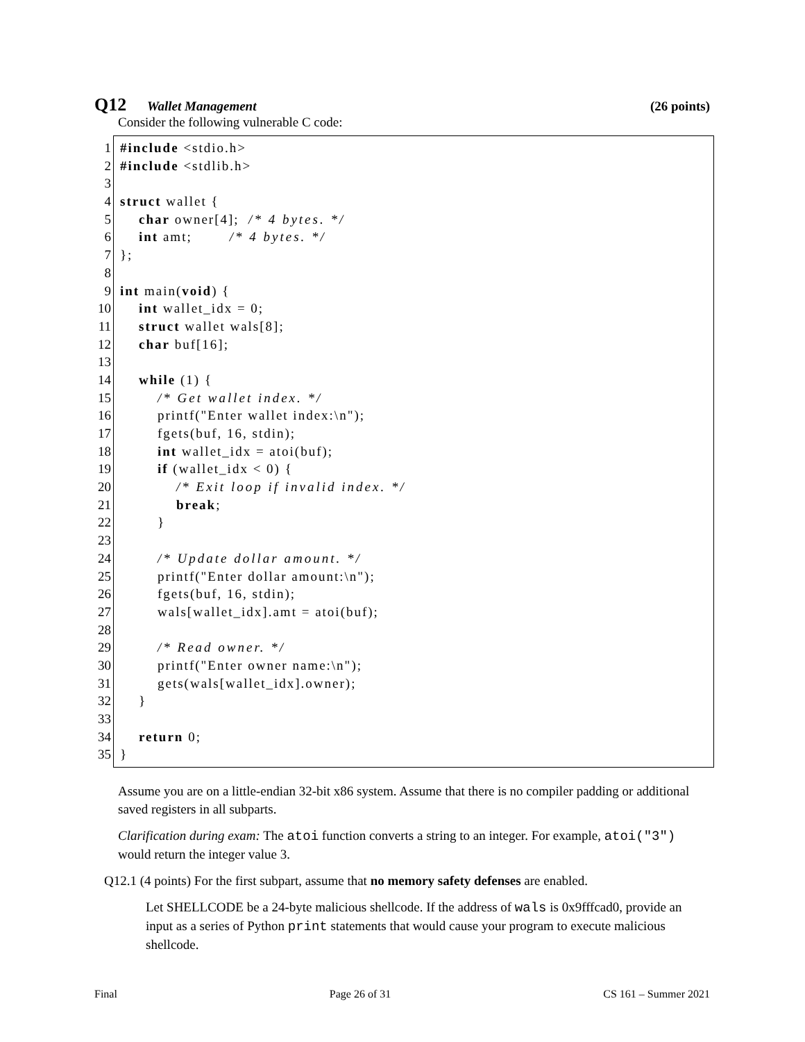Q12 Wallet Management (26 points)
Consider the following vulnerable C code:
1 #include <stdio.h>
2 #include <stdlib.h>
3
4 struct wallet {
5 char owner[4]; /* 4 bytes. */
6 int amt; /* 4 bytes. */
7 };
8
9 int main(void) {
10 int wallet_idx = 0;
11 struct wallet wals[8];
12 char buf[16];
13
14 while (1) {
15 /* Get wallet index. */
16 printf("Enter wallet index:\n");
17 fgets(buf, 16, stdin);
18 int wallet_idx = atoi(buf);
19 if (wallet_idx < 0) {
20 /* Exit loop if invalid index. */
21 break;
22 }
23
24 /* Update dollar amount. */
25 printf("Enter dollar amount:\n");
26 fgets(buf, 16, stdin);
27 wals[wallet_idx].amt = atoi(buf);
28
29 /* Read owner. */
30 printf("Enter owner name:\n");
31 gets(wals[wallet_idx].owner);
32 }
33
34 return 0;
35 }
Assume you are on a little-endian 32-bit x86 system. Assume that there is no compiler padding or additional saved registers in all subparts.
Clarification during exam: The atoi function converts a string to an integer. For example, atoi("3") would return the integer value 3.
Q12.1 (4 points) For the first subpart, assume that no memory safety defenses are enabled.
Let SHELLCODE be a 24-byte malicious shellcode. If the address of wals is 0x9fffcad0, provide an input as a series of Python print statements that would cause your program to execute malicious shellcode.
Final Page 26 of 31 CS 161 – Summer 2021